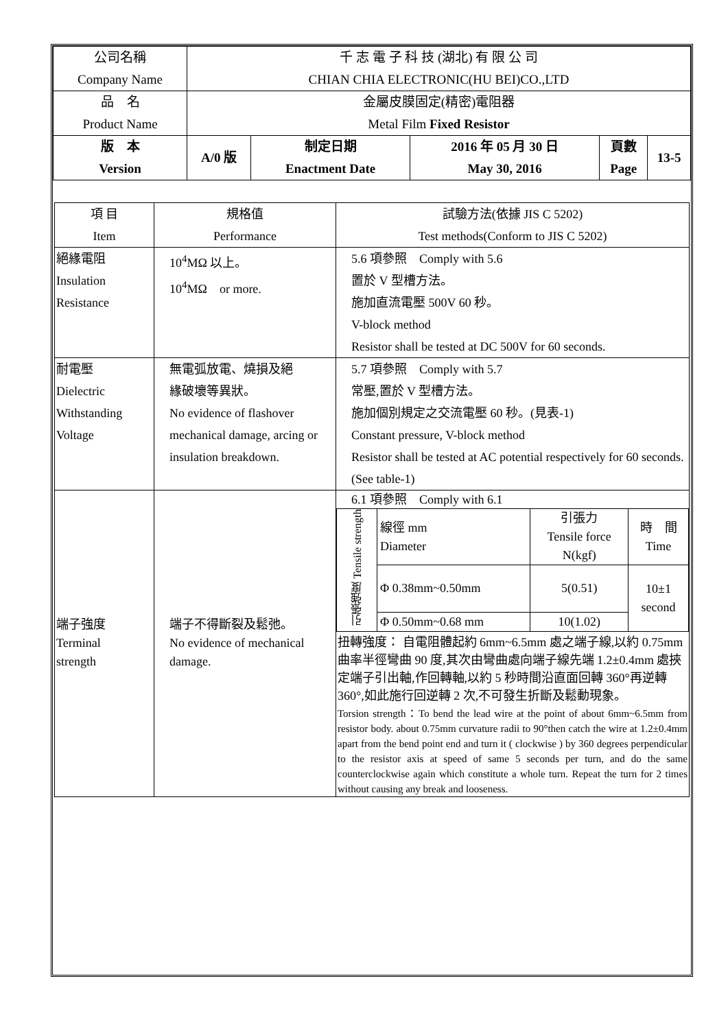| 公司名稱 Company Name | 千 志 電 子 科 技 (湖北) 有 限 公 司 CHIAN CHIA ELECTRONIC(HU BEI)CO.,LTD | | | | |
| 品 名 Product Name | 金屬皮膜固定(精密)電阻器 Metal Film Fixed Resistor | | | | |
| 版 本 Version | A/0 版 | 制定日期 Enactment Date | 2016 年 05 月 30 日 May 30, 2016 | 頁數 Page | 13-5 |
| 項 目 Item | 規格值 Performance | 試驗方法(依據 JIS C 5202) Test methods(Conform to JIS C 5202) |
| --- | --- | --- |
| 絕緣電阻 Insulation Resistance | 10<sup>4</sup>MΩ 以上。 10<sup>4</sup>MΩ or more. | 5.6 項參照 Comply with 5.6 置於 V 型槽方法。 施加直流電壓 500V 60 秒。 V-block method Resistor shall be tested at DC 500V for 60 seconds. |
| 耐電壓 Dielectric Withstanding Voltage | 無電弧放電、燒損及絕 緣破壞等異狀。 No evidence of flashover mechanical damage, arcing or insulation breakdown. | 5.7 項參照 Comply with 5.7 常壓,置於 V 型槽方法。 施加個別規定之交流電壓 60 秒。(見表-1) Constant pressure, V-block method Resistor shall be tested at AC potential respectively for 60 seconds. (See table-1) |
| 端子強度 Terminal strength | 端子不得斷裂及鬆弛。 No evidence of mechanical damage. | 6.1 項參照 Comply with 6.1 / 引張強度 Tensile strength / 線徑 mm Diameter / 引張力 Tensile force N(kgf) / 時 間 Time / / / Φ 0.38mm~0.50mm / 5(0.51) / 10±1 second / / / Φ 0.50mm~0.68 mm / 10(1.02) / / 扭轉強度： 自電阻體起約 6mm~6.5mm 處之端子線,以約 0.75mm 曲率半徑彎曲 90 度,其次由彎曲處向端子線先端 1.2±0.4mm 處挾定端子引出軸,作回轉軸,以約 5 秒時間沿直面回轉 360°再逆轉 360°,如此施行回逆轉 2 次,不可發生折斷及鬆動現象。 Torsion strength：To bend the lead wire at the point of about 6mm~6.5mm from resistor body. about 0.75mm curvature radii to 90°then catch the wire at 1.2±0.4mm apart from the bend point end and turn it ( clockwise ) by 360 degrees perpendicular to the resistor axis at speed of same 5 seconds per turn, and do the same counterclockwise again which constitute a whole turn. Repeat the turn for 2 times without causing any break and looseness. |